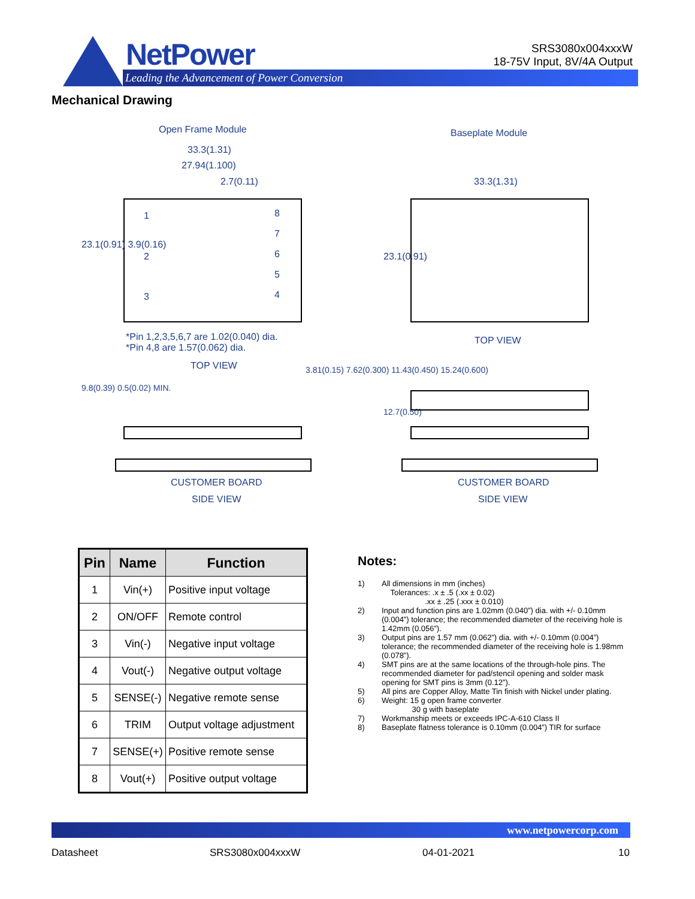NetPower
Leading the Advancement of Power Conversion
SRS3080x004xxxW
18-75V Input, 8V/4A Output
Mechanical Drawing
Open Frame Module Baseplate Module
33.3(1.31)
27.94(1.100)
2.7(0.11) 33.3(1.31)
1
2
3
8
7
6
5
4
23.1(0.91) 3.9(0.16)
23.1(0.91)
*Pin 1,2,3,5,6,7 are 1.02(0.040) dia.
*Pin 4,8 are 1.57(0.062) dia.
TOP VIEW
TOP VIEW
3.81(0.15) 7.62(0.300) 11.43(0.450) 15.24(0.600)
9.8(0.39) 0.5(0.02) MIN.
12.7(0.50)
CUSTOMER BOARD CUSTOMER BOARD
SIDE VIEW SIDE VIEW
| Pin | Name | Function |
| --- | --- | --- |
| 1 | Vin(+) | Positive input voltage |
| 2 | ON/OFF | Remote control |
| 3 | Vin(-) | Negative input voltage |
| 4 | Vout(-) | Negative output voltage |
| 5 | SENSE(-) | Negative remote sense |
| 6 | TRIM | Output voltage adjustment |
| 7 | SENSE(+) | Positive remote sense |
| 8 | Vout(+) | Positive output voltage |
Notes:
1) All dimensions in mm (inches)
Tolerances: .x ± .5 (.xx ± 0.02)
.xx ± .25 (.xxx ± 0.010)
2) Input and function pins are 1.02mm (0.040”) dia. with +/- 0.10mm (0.004”) tolerance; the recommended diameter of the receiving hole is 1.42mm (0.056”).
3) Output pins are 1.57 mm (0.062”) dia. with +/- 0.10mm (0.004”) tolerance; the recommended diameter of the receiving hole is 1.98mm (0.078”).
4) SMT pins are at the same locations of the through-hole pins. The recommended diameter for pad/stencil opening and solder mask opening for SMT pins is 3mm (0.12”).
5) All pins are Copper Alloy, Matte Tin finish with Nickel under plating.
6) Weight: 15 g open frame converter
30 g with baseplate
7) Workmanship meets or exceeds IPC-A-610 Class II
8) Baseplate flatness tolerance is 0.10mm (0.004”) TIR for surface
www.netpowercorp.com
Datasheet SRS3080x004xxxW 04-01-2021 10